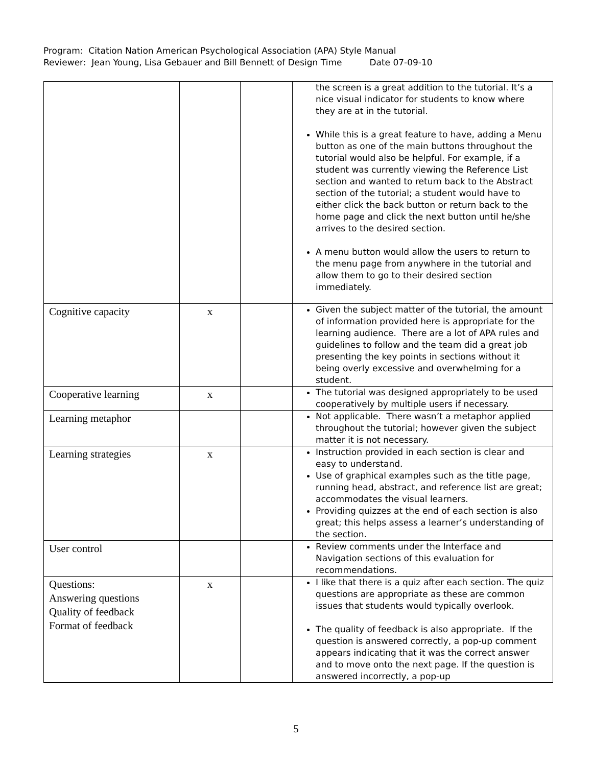Program: Citation Nation American Psychological Association (APA) Style Manual
Reviewer: Jean Young, Lisa Gebauer and Bill Bennett of Design Time Date 07-09-10
| | | | the screen is a great addition to the tutorial. It’s a nice visual indicator for students to know where they are at in the tutorial. While this is a great feature to have, adding a Menu button as one of the main buttons throughout the tutorial would also be helpful. For example, if a student was currently viewing the Reference List section and wanted to return back to the Abstract section of the tutorial; a student would have to either click the back button or return back to the home page and click the next button until he/she arrives to the desired section. A menu button would allow the users to return to the menu page from anywhere in the tutorial and allow them to go to their desired section immediately. |
| Cognitive capacity | x | | Given the subject matter of the tutorial, the amount of information provided here is appropriate for the learning audience. There are a lot of APA rules and guidelines to follow and the team did a great job presenting the key points in sections without it being overly excessive and overwhelming for a student. |
| Cooperative learning | x | | The tutorial was designed appropriately to be used cooperatively by multiple users if necessary. |
| Learning metaphor | | | Not applicable. There wasn’t a metaphor applied throughout the tutorial; however given the subject matter it is not necessary. |
| Learning strategies | x | | Instruction provided in each section is clear and easy to understand. Use of graphical examples such as the title page, running head, abstract, and reference list are great; accommodates the visual learners. Providing quizzes at the end of each section is also great; this helps assess a learner’s understanding of the section. |
| User control | | | Review comments under the Interface and Navigation sections of this evaluation for recommendations. |
| Questions: Answering questions Quality of feedback Format of feedback | x | | I like that there is a quiz after each section. The quiz questions are appropriate as these are common issues that students would typically overlook. The quality of feedback is also appropriate. If the question is answered correctly, a pop-up comment appears indicating that it was the correct answer and to move onto the next page. If the question is answered incorrectly, a pop-up |
5